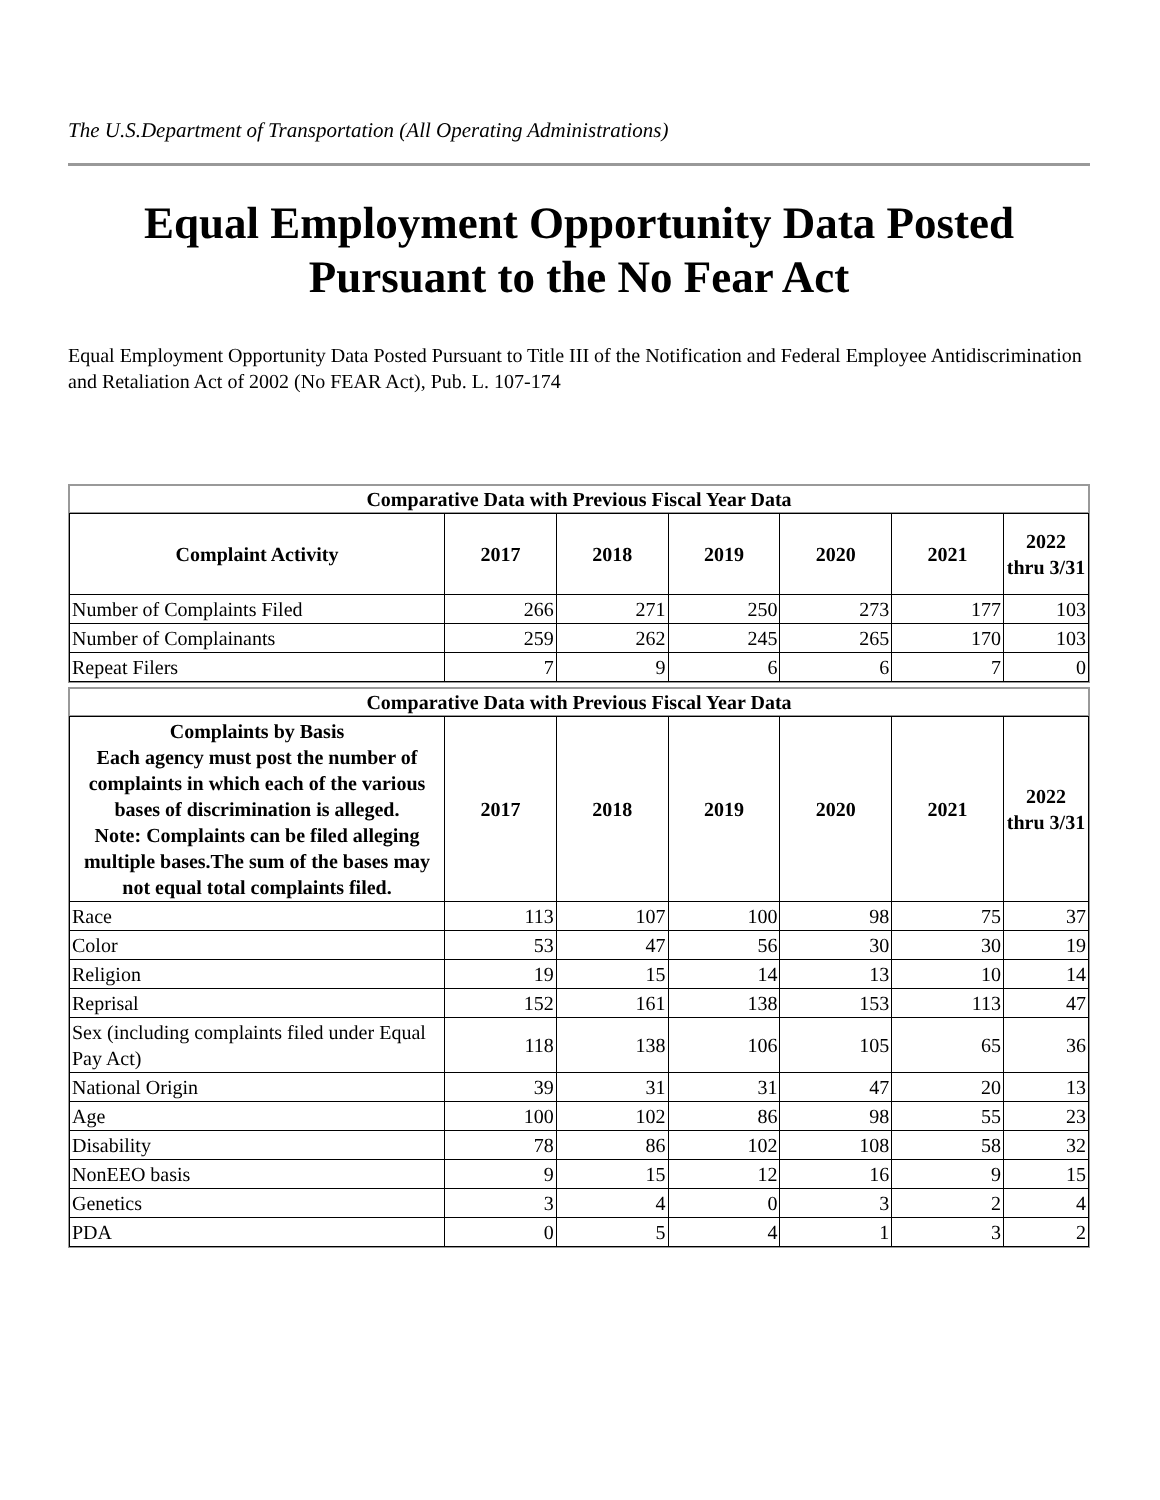The U.S.Department of Transportation (All Operating Administrations)
Equal Employment Opportunity Data Posted Pursuant to the No Fear Act
Equal Employment Opportunity Data Posted Pursuant to Title III of the Notification and Federal Employee Antidiscrimination and Retaliation Act of 2002 (No FEAR Act), Pub. L. 107-174
Comparative Data with Previous Fiscal Year Data
| Complaint Activity | 2017 | 2018 | 2019 | 2020 | 2021 | 2022 thru 3/31 |
| --- | --- | --- | --- | --- | --- | --- |
| Number of Complaints Filed | 266 | 271 | 250 | 273 | 177 | 103 |
| Number of Complainants | 259 | 262 | 245 | 265 | 170 | 103 |
| Repeat Filers | 7 | 9 | 6 | 6 | 7 | 0 |
Comparative Data with Previous Fiscal Year Data
| Complaints by Basis Each agency must post the number of complaints in which each of the various bases of discrimination is alleged. Note: Complaints can be filed alleging multiple bases.The sum of the bases may not equal total complaints filed. | 2017 | 2018 | 2019 | 2020 | 2021 | 2022 thru 3/31 |
| --- | --- | --- | --- | --- | --- | --- |
| Race | 113 | 107 | 100 | 98 | 75 | 37 |
| Color | 53 | 47 | 56 | 30 | 30 | 19 |
| Religion | 19 | 15 | 14 | 13 | 10 | 14 |
| Reprisal | 152 | 161 | 138 | 153 | 113 | 47 |
| Sex (including complaints filed under Equal Pay Act) | 118 | 138 | 106 | 105 | 65 | 36 |
| National Origin | 39 | 31 | 31 | 47 | 20 | 13 |
| Age | 100 | 102 | 86 | 98 | 55 | 23 |
| Disability | 78 | 86 | 102 | 108 | 58 | 32 |
| NonEEO basis | 9 | 15 | 12 | 16 | 9 | 15 |
| Genetics | 3 | 4 | 0 | 3 | 2 | 4 |
| PDA | 0 | 5 | 4 | 1 | 3 | 2 |